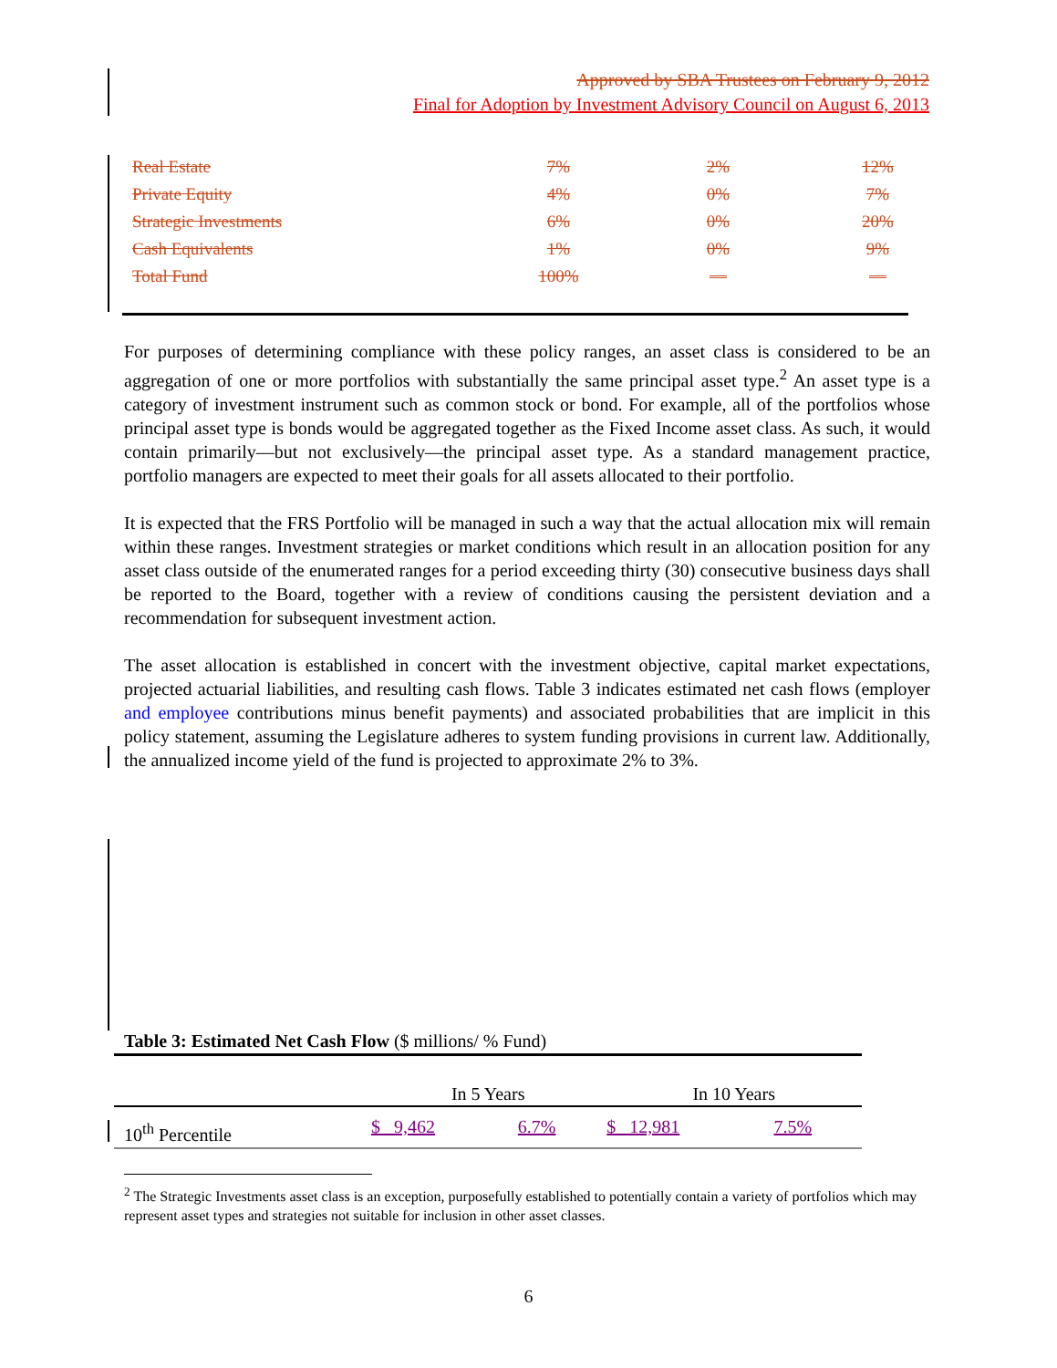Approved by SBA Trustees on February 9, 2012
Final for Adoption by Investment Advisory Council on August 6, 2013
| Real Estate | 7% | 2% | 12% |
| Private Equity | 4% | 0% | 7% |
| Strategic Investments | 6% | 0% | 20% |
| Cash Equivalents | 1% | 0% | 9% |
| Total Fund | 100% | — | — |
For purposes of determining compliance with these policy ranges, an asset class is considered to be an aggregation of one or more portfolios with substantially the same principal asset type.<sup>2</sup> An asset type is a category of investment instrument such as common stock or bond. For example, all of the portfolios whose principal asset type is bonds would be aggregated together as the Fixed Income asset class. As such, it would contain primarily—but not exclusively—the principal asset type. As a standard management practice, portfolio managers are expected to meet their goals for all assets allocated to their portfolio.
It is expected that the FRS Portfolio will be managed in such a way that the actual allocation mix will remain within these ranges. Investment strategies or market conditions which result in an allocation position for any asset class outside of the enumerated ranges for a period exceeding thirty (30) consecutive business days shall be reported to the Board, together with a review of conditions causing the persistent deviation and a recommendation for subsequent investment action.
The asset allocation is established in concert with the investment objective, capital market expectations, projected actuarial liabilities, and resulting cash flows. Table 3 indicates estimated net cash flows (employer and employee contributions minus benefit payments) and associated probabilities that are implicit in this policy statement, assuming the Legislature adheres to system funding provisions in current law. Additionally, the annualized income yield of the fund is projected to approximate 2% to 3%.
Table 3: Estimated Net Cash Flow ($ millions/ % Fund)
| | In 5 Years | | In 10 Years | |
| --- | --- | --- | --- | --- |
| 10<sup>th</sup> Percentile | $ 9,462 | 6.7% | $ 12,981 | 7.5% |
<sup>2</sup> The Strategic Investments asset class is an exception, purposefully established to potentially contain a variety of portfolios which may represent asset types and strategies not suitable for inclusion in other asset classes.
6